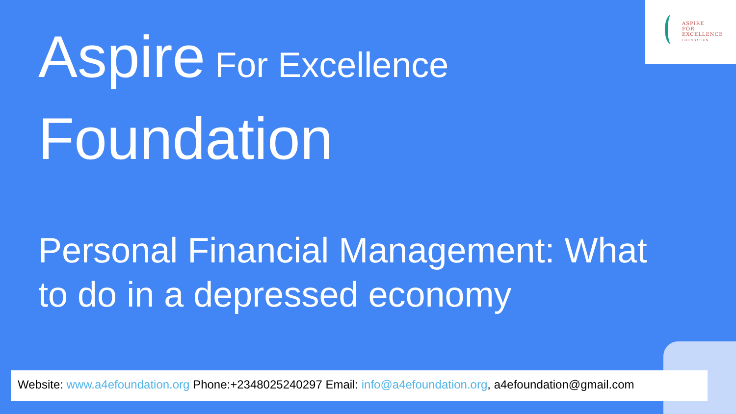ASPIRE
FOR
EXCELLENCE
FOUNDATION
Aspire For Excellence
Foundation
Personal Financial Management: What to do in a depressed economy
Website: www.a4efoundation.org Phone:+2348025240297 Email: info@a4efoundation.org, a4efoundation@gmail.com